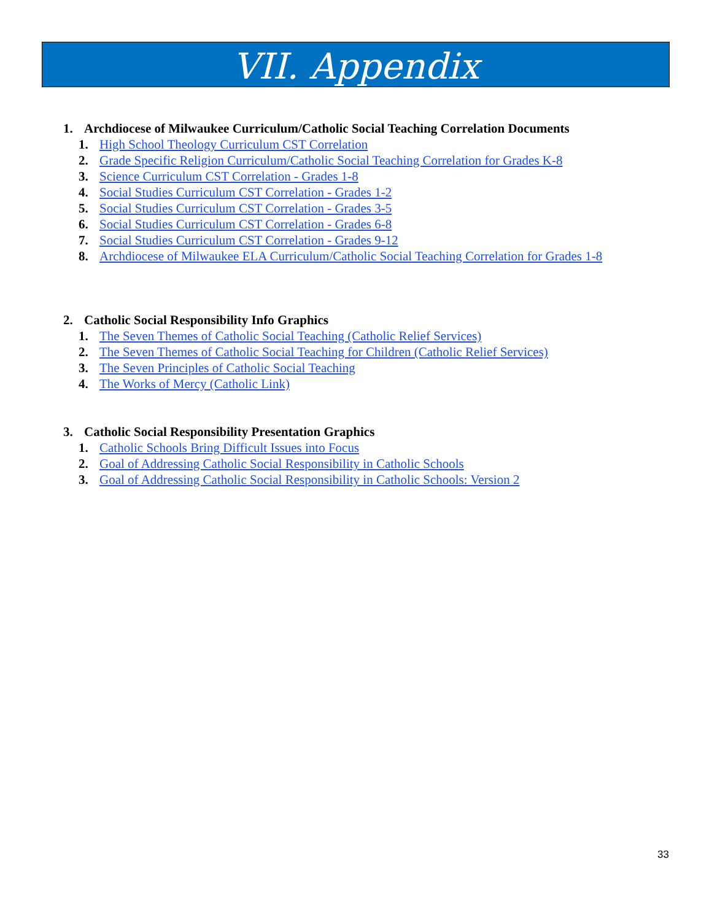VII. Appendix
1. Archdiocese of Milwaukee Curriculum/Catholic Social Teaching Correlation Documents
1. High School Theology Curriculum CST Correlation
2. Grade Specific Religion Curriculum/Catholic Social Teaching Correlation for Grades K-8
3. Science Curriculum CST Correlation - Grades 1-8
4. Social Studies Curriculum CST Correlation - Grades 1-2
5. Social Studies Curriculum CST Correlation - Grades 3-5
6. Social Studies Curriculum CST Correlation - Grades 6-8
7. Social Studies Curriculum CST Correlation - Grades 9-12
8. Archdiocese of Milwaukee ELA Curriculum/Catholic Social Teaching Correlation for Grades 1-8
2. Catholic Social Responsibility Info Graphics
1. The Seven Themes of Catholic Social Teaching (Catholic Relief Services)
2. The Seven Themes of Catholic Social Teaching for Children (Catholic Relief Services)
3. The Seven Principles of Catholic Social Teaching
4. The Works of Mercy (Catholic Link)
3. Catholic Social Responsibility Presentation Graphics
1. Catholic Schools Bring Difficult Issues into Focus
2. Goal of Addressing Catholic Social Responsibility in Catholic Schools
3. Goal of Addressing Catholic Social Responsibility in Catholic Schools: Version 2
33